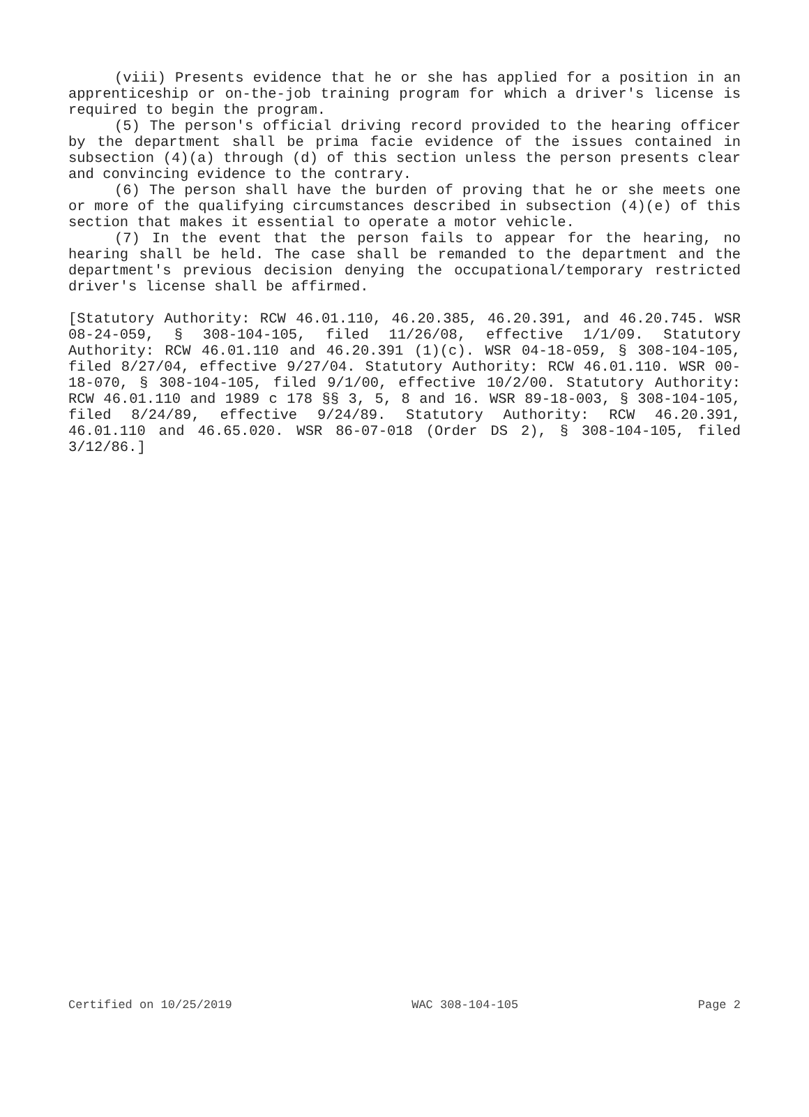(viii) Presents evidence that he or she has applied for a position in an apprenticeship or on-the-job training program for which a driver's license is required to begin the program.
(5) The person's official driving record provided to the hearing officer by the department shall be prima facie evidence of the issues contained in subsection (4)(a) through (d) of this section unless the person presents clear and convincing evidence to the contrary.
(6) The person shall have the burden of proving that he or she meets one or more of the qualifying circumstances described in subsection (4)(e) of this section that makes it essential to operate a motor vehicle.
(7) In the event that the person fails to appear for the hearing, no hearing shall be held. The case shall be remanded to the department and the department's previous decision denying the occupational/temporary restricted driver's license shall be affirmed.
[Statutory Authority: RCW 46.01.110, 46.20.385, 46.20.391, and 46.20.745. WSR 08-24-059, § 308-104-105, filed 11/26/08, effective 1/1/09. Statutory Authority: RCW 46.01.110 and 46.20.391 (1)(c). WSR 04-18-059, § 308-104-105, filed 8/27/04, effective 9/27/04. Statutory Authority: RCW 46.01.110. WSR 00-18-070, § 308-104-105, filed 9/1/00, effective 10/2/00. Statutory Authority: RCW 46.01.110 and 1989 c 178 §§ 3, 5, 8 and 16. WSR 89-18-003, § 308-104-105, filed 8/24/89, effective 9/24/89. Statutory Authority: RCW 46.20.391, 46.01.110 and 46.65.020. WSR 86-07-018 (Order DS 2), § 308-104-105, filed 3/12/86.]
Certified on 10/25/2019 WAC 308-104-105 Page 2